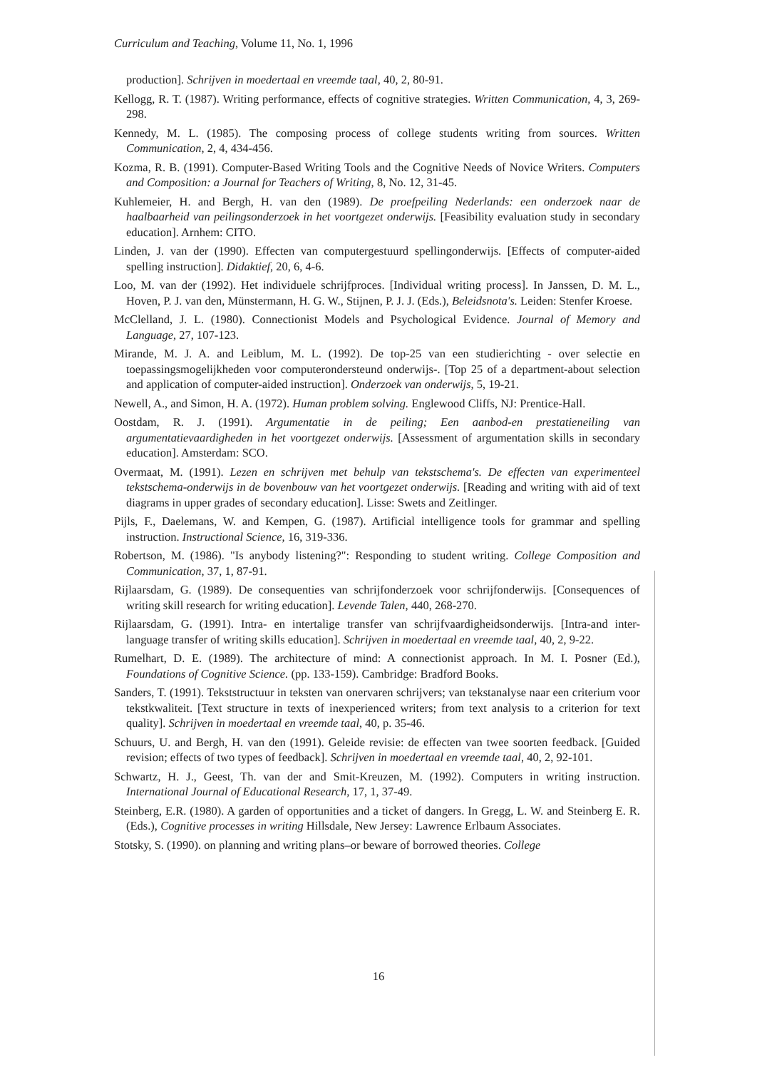Curriculum and Teaching, Volume 11, No. 1, 1996
production]. Schrijven in moedertaal en vreemde taal, 40, 2, 80-91.
Kellogg, R. T. (1987). Writing performance, effects of cognitive strategies. Written Communication, 4, 3, 269-298.
Kennedy, M. L. (1985). The composing process of college students writing from sources. Written Communication, 2, 4, 434-456.
Kozma, R. B. (1991). Computer-Based Writing Tools and the Cognitive Needs of Novice Writers. Computers and Composition: a Journal for Teachers of Writing, 8, No. 12, 31-45.
Kuhlemeier, H. and Bergh, H. van den (1989). De proefpeiling Nederlands: een onderzoek naar de haalbaarheid van peilingsonderzoek in het voortgezet onderwijs. [Feasibility evaluation study in secondary education]. Arnhem: CITO.
Linden, J. van der (1990). Effecten van computergestuurd spellingonderwijs. [Effects of computer-aided spelling instruction]. Didaktief, 20, 6, 4-6.
Loo, M. van der (1992). Het individuele schrijfproces. [Individual writing process]. In Janssen, D. M. L., Hoven, P. J. van den, Münstermann, H. G. W., Stijnen, P. J. J. (Eds.), Beleidsnota's. Leiden: Stenfer Kroese.
McClelland, J. L. (1980). Connectionist Models and Psychological Evidence. Journal of Memory and Language, 27, 107-123.
Mirande, M. J. A. and Leiblum, M. L. (1992). De top-25 van een studierichting - over selectie en toepassingsmogelijkheden voor computerondersteund onderwijs-. [Top 25 of a department-about selection and application of computer-aided instruction]. Onderzoek van onderwijs, 5, 19-21.
Newell, A., and Simon, H. A. (1972). Human problem solving. Englewood Cliffs, NJ: Prentice-Hall.
Oostdam, R. J. (1991). Argumentatie in de peiling; Een aanbod-en prestatieneiling van argumentatievaardigheden in het voortgezet onderwijs. [Assessment of argumentation skills in secondary education]. Amsterdam: SCO.
Overmaat, M. (1991). Lezen en schrijven met behulp van tekstschema's. De effecten van experimenteel tekstschema-onderwijs in de bovenbouw van het voortgezet onderwijs. [Reading and writing with aid of text diagrams in upper grades of secondary education]. Lisse: Swets and Zeitlinger.
Pijls, F., Daelemans, W. and Kempen, G. (1987). Artificial intelligence tools for grammar and spelling instruction. Instructional Science, 16, 319-336.
Robertson, M. (1986). "Is anybody listening?": Responding to student writing. College Composition and Communication, 37, 1, 87-91.
Rijlaarsdam, G. (1989). De consequenties van schrijfonderzoek voor schrijfonderwijs. [Consequences of writing skill research for writing education]. Levende Talen, 440, 268-270.
Rijlaarsdam, G. (1991). Intra- en intertalige transfer van schrijfvaardigheidsonderwijs. [Intra-and inter-language transfer of writing skills education]. Schrijven in moedertaal en vreemde taal, 40, 2, 9-22.
Rumelhart, D. E. (1989). The architecture of mind: A connectionist approach. In M. I. Posner (Ed.), Foundations of Cognitive Science. (pp. 133-159). Cambridge: Bradford Books.
Sanders, T. (1991). Tekststructuur in teksten van onervaren schrijvers; van tekstanalyse naar een criterium voor tekstkwaliteit. [Text structure in texts of inexperienced writers; from text analysis to a criterion for text quality]. Schrijven in moedertaal en vreemde taal, 40, p. 35-46.
Schuurs, U. and Bergh, H. van den (1991). Geleide revisie: de effecten van twee soorten feedback. [Guided revision; effects of two types of feedback]. Schrijven in moedertaal en vreemde taal, 40, 2, 92-101.
Schwartz, H. J., Geest, Th. van der and Smit-Kreuzen, M. (1992). Computers in writing instruction. International Journal of Educational Research, 17, 1, 37-49.
Steinberg, E.R. (1980). A garden of opportunities and a ticket of dangers. In Gregg, L. W. and Steinberg E. R. (Eds.), Cognitive processes in writing Hillsdale, New Jersey: Lawrence Erlbaum Associates.
Stotsky, S. (1990). on planning and writing plans–or beware of borrowed theories. College
16